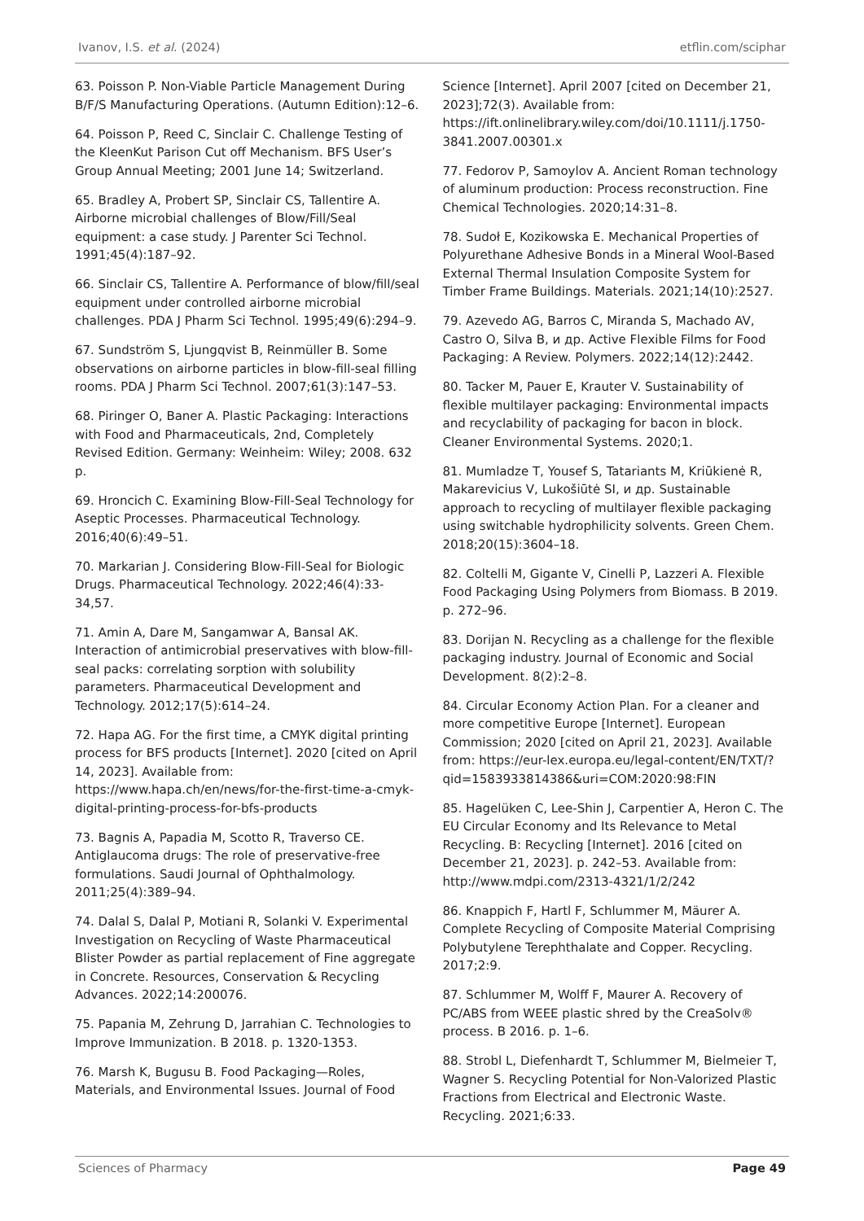Ivanov, I.S. et al. (2024) etflin.com/sciphar
63. Poisson P. Non-Viable Particle Management During B/F/S Manufacturing Operations. (Autumn Edition):12–6.
64. Poisson P, Reed C, Sinclair C. Challenge Testing of the KleenKut Parison Cut off Mechanism. BFS User’s Group Annual Meeting; 2001 June 14; Switzerland.
65. Bradley A, Probert SP, Sinclair CS, Tallentire A. Airborne microbial challenges of Blow/Fill/Seal equipment: a case study. J Parenter Sci Technol. 1991;45(4):187–92.
66. Sinclair CS, Tallentire A. Performance of blow/fill/seal equipment under controlled airborne microbial challenges. PDA J Pharm Sci Technol. 1995;49(6):294–9.
67. Sundström S, Ljungqvist B, Reinmüller B. Some observations on airborne particles in blow-fill-seal filling rooms. PDA J Pharm Sci Technol. 2007;61(3):147–53.
68. Piringer O, Baner A. Plastic Packaging: Interactions with Food and Pharmaceuticals, 2nd, Completely Revised Edition. Germany: Weinheim: Wiley; 2008. 632 p.
69. Hroncich C. Examining Blow-Fill-Seal Technology for Aseptic Processes. Pharmaceutical Technology. 2016;40(6):49–51.
70. Markarian J. Considering Blow-Fill-Seal for Biologic Drugs. Pharmaceutical Technology. 2022;46(4):33-34,57.
71. Amin A, Dare M, Sangamwar A, Bansal AK. Interaction of antimicrobial preservatives with blow-fill-seal packs: correlating sorption with solubility parameters. Pharmaceutical Development and Technology. 2012;17(5):614–24.
72. Hapa AG. For the first time, a CMYK digital printing process for BFS products [Internet]. 2020 [cited on April 14, 2023]. Available from: https://www.hapa.ch/en/news/for-the-first-time-a-cmyk-digital-printing-process-for-bfs-products
73. Bagnis A, Papadia M, Scotto R, Traverso CE. Antiglaucoma drugs: The role of preservative-free formulations. Saudi Journal of Ophthalmology. 2011;25(4):389–94.
74. Dalal S, Dalal P, Motiani R, Solanki V. Experimental Investigation on Recycling of Waste Pharmaceutical Blister Powder as partial replacement of Fine aggregate in Concrete. Resources, Conservation & Recycling Advances. 2022;14:200076.
75. Papania M, Zehrung D, Jarrahian C. Technologies to Improve Immunization. B 2018. p. 1320-1353.
76. Marsh K, Bugusu B. Food Packaging—Roles, Materials, and Environmental Issues. Journal of Food
Science [Internet]. April 2007 [cited on December 21, 2023];72(3). Available from: https://ift.onlinelibrary.wiley.com/doi/10.1111/j.1750-3841.2007.00301.x
77. Fedorov P, Samoylov A. Ancient Roman technology of aluminum production: Process reconstruction. Fine Chemical Technologies. 2020;14:31–8.
78. Sudoł E, Kozikowska E. Mechanical Properties of Polyurethane Adhesive Bonds in a Mineral Wool-Based External Thermal Insulation Composite System for Timber Frame Buildings. Materials. 2021;14(10):2527.
79. Azevedo AG, Barros C, Miranda S, Machado AV, Castro O, Silva B, и др. Active Flexible Films for Food Packaging: A Review. Polymers. 2022;14(12):2442.
80. Tacker M, Pauer E, Krauter V. Sustainability of flexible multilayer packaging: Environmental impacts and recyclability of packaging for bacon in block. Cleaner Environmental Systems. 2020;1.
81. Mumladze T, Yousef S, Tatariants M, Kriūkienė R, Makarevicius V, Lukošiūtė SI, и др. Sustainable approach to recycling of multilayer flexible packaging using switchable hydrophilicity solvents. Green Chem. 2018;20(15):3604–18.
82. Coltelli M, Gigante V, Cinelli P, Lazzeri A. Flexible Food Packaging Using Polymers from Biomass. B 2019. p. 272–96.
83. Dorijan N. Recycling as a challenge for the flexible packaging industry. Journal of Economic and Social Development. 8(2):2–8.
84. Circular Economy Action Plan. For a cleaner and more competitive Europe [Internet]. European Commission; 2020 [cited on April 21, 2023]. Available from: https://eur-lex.europa.eu/legal-content/EN/TXT/?qid=1583933814386&uri=COM:2020:98:FIN
85. Hagelüken C, Lee-Shin J, Carpentier A, Heron C. The EU Circular Economy and Its Relevance to Metal Recycling. B: Recycling [Internet]. 2016 [cited on December 21, 2023]. p. 242–53. Available from: http://www.mdpi.com/2313-4321/1/2/242
86. Knappich F, Hartl F, Schlummer M, Mäurer A. Complete Recycling of Composite Material Comprising Polybutylene Terephthalate and Copper. Recycling. 2017;2:9.
87. Schlummer M, Wolff F, Maurer A. Recovery of PC/ABS from WEEE plastic shred by the CreaSolv® process. B 2016. p. 1–6.
88. Strobl L, Diefenhardt T, Schlummer M, Bielmeier T, Wagner S. Recycling Potential for Non-Valorized Plastic Fractions from Electrical and Electronic Waste. Recycling. 2021;6:33.
Sciences of Pharmacy Page 49